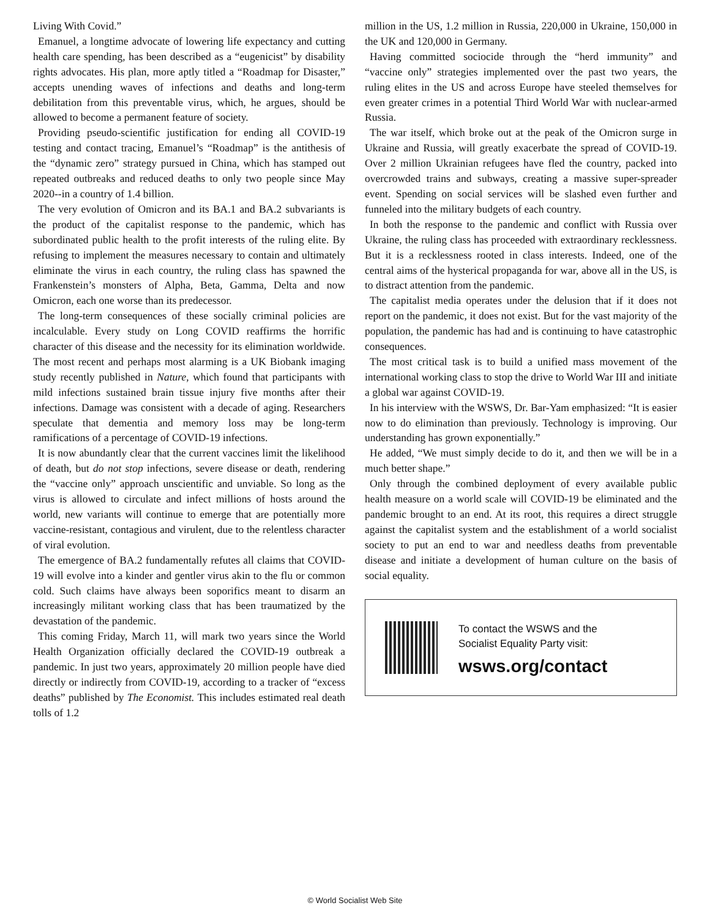Living With Covid.”
Emanuel, a longtime advocate of lowering life expectancy and cutting health care spending, has been described as a “eugenicist” by disability rights advocates. His plan, more aptly titled a “Roadmap for Disaster,” accepts unending waves of infections and deaths and long-term debilitation from this preventable virus, which, he argues, should be allowed to become a permanent feature of society.
Providing pseudo-scientific justification for ending all COVID-19 testing and contact tracing, Emanuel’s “Roadmap” is the antithesis of the “dynamic zero” strategy pursued in China, which has stamped out repeated outbreaks and reduced deaths to only two people since May 2020--in a country of 1.4 billion.
The very evolution of Omicron and its BA.1 and BA.2 subvariants is the product of the capitalist response to the pandemic, which has subordinated public health to the profit interests of the ruling elite. By refusing to implement the measures necessary to contain and ultimately eliminate the virus in each country, the ruling class has spawned the Frankenstein’s monsters of Alpha, Beta, Gamma, Delta and now Omicron, each one worse than its predecessor.
The long-term consequences of these socially criminal policies are incalculable. Every study on Long COVID reaffirms the horrific character of this disease and the necessity for its elimination worldwide. The most recent and perhaps most alarming is a UK Biobank imaging study recently published in Nature, which found that participants with mild infections sustained brain tissue injury five months after their infections. Damage was consistent with a decade of aging. Researchers speculate that dementia and memory loss may be long-term ramifications of a percentage of COVID-19 infections.
It is now abundantly clear that the current vaccines limit the likelihood of death, but do not stop infections, severe disease or death, rendering the “vaccine only” approach unscientific and unviable. So long as the virus is allowed to circulate and infect millions of hosts around the world, new variants will continue to emerge that are potentially more vaccine-resistant, contagious and virulent, due to the relentless character of viral evolution.
The emergence of BA.2 fundamentally refutes all claims that COVID-19 will evolve into a kinder and gentler virus akin to the flu or common cold. Such claims have always been soporifics meant to disarm an increasingly militant working class that has been traumatized by the devastation of the pandemic.
This coming Friday, March 11, will mark two years since the World Health Organization officially declared the COVID-19 outbreak a pandemic. In just two years, approximately 20 million people have died directly or indirectly from COVID-19, according to a tracker of “excess deaths” published by The Economist. This includes estimated real death tolls of 1.2
million in the US, 1.2 million in Russia, 220,000 in Ukraine, 150,000 in the UK and 120,000 in Germany.
Having committed sociocide through the “herd immunity” and “vaccine only” strategies implemented over the past two years, the ruling elites in the US and across Europe have steeled themselves for even greater crimes in a potential Third World War with nuclear-armed Russia.
The war itself, which broke out at the peak of the Omicron surge in Ukraine and Russia, will greatly exacerbate the spread of COVID-19. Over 2 million Ukrainian refugees have fled the country, packed into overcrowded trains and subways, creating a massive super-spreader event. Spending on social services will be slashed even further and funneled into the military budgets of each country.
In both the response to the pandemic and conflict with Russia over Ukraine, the ruling class has proceeded with extraordinary recklessness. But it is a recklessness rooted in class interests. Indeed, one of the central aims of the hysterical propaganda for war, above all in the US, is to distract attention from the pandemic.
The capitalist media operates under the delusion that if it does not report on the pandemic, it does not exist. But for the vast majority of the population, the pandemic has had and is continuing to have catastrophic consequences.
The most critical task is to build a unified mass movement of the international working class to stop the drive to World War III and initiate a global war against COVID-19.
In his interview with the WSWS, Dr. Bar-Yam emphasized: “It is easier now to do elimination than previously. Technology is improving. Our understanding has grown exponentially.”
He added, “We must simply decide to do it, and then we will be in a much better shape.”
Only through the combined deployment of every available public health measure on a world scale will COVID-19 be eliminated and the pandemic brought to an end. At its root, this requires a direct struggle against the capitalist system and the establishment of a world socialist society to put an end to war and needless deaths from preventable disease and initiate a development of human culture on the basis of social equality.
To contact the WSWS and the
Socialist Equality Party visit:
wsws.org/contact
© World Socialist Web Site